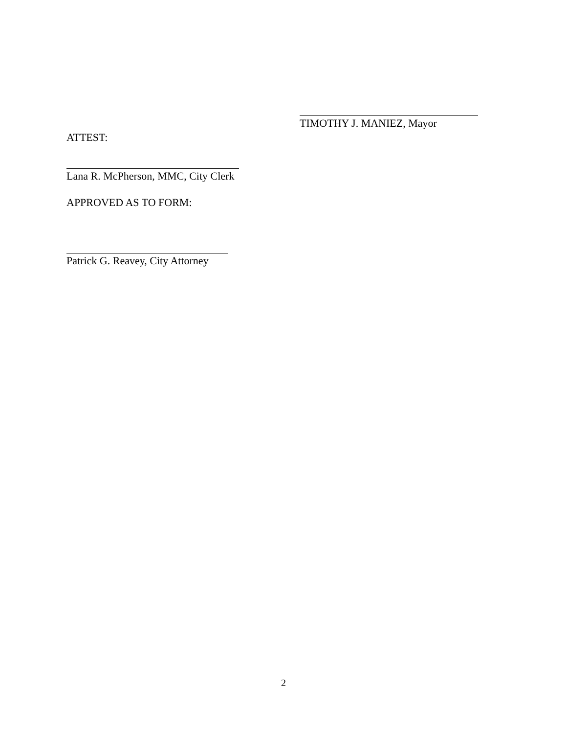TIMOTHY J. MANIEZ, Mayor
ATTEST:
Lana R. McPherson, MMC, City Clerk
APPROVED AS TO FORM:
Patrick G. Reavey, City Attorney
2